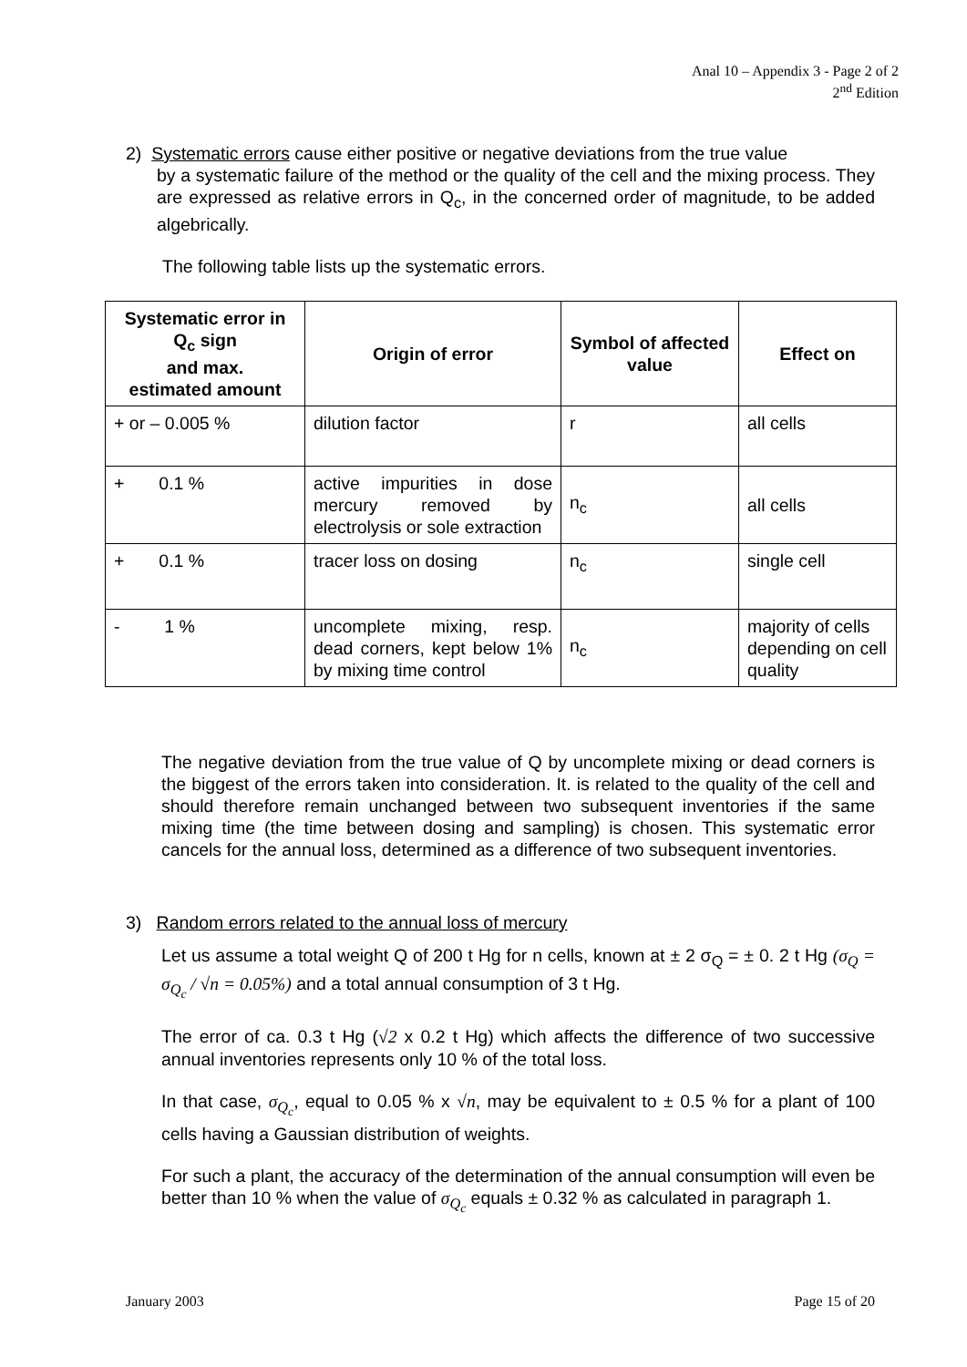Anal 10 – Appendix 3 - Page 2 of 2
2<sup>nd</sup> Edition
2) Systematic errors cause either positive or negative deviations from the true value
by a systematic failure of the method or the quality of the cell and the mixing process. They are expressed as relative errors in Q<sub>c</sub>, in the concerned order of magnitude, to be added algebrically.
The following table lists up the systematic errors.
| Systematic error in Q<sub>c</sub> sign and max. estimated amount | Origin of error | Symbol of affected value | Effect on |
| --- | --- | --- | --- |
| + or – 0.005 % | dilution factor | r | all cells |
| + 0.1 % | active impurities in dose mercury removed by electrolysis or sole extraction | n<sub>c</sub> | all cells |
| + 0.1 % | tracer loss on dosing | n<sub>c</sub> | single cell |
| - 1 % | uncomplete mixing, resp. dead corners, kept below 1% by mixing time control | n<sub>c</sub> | majority of cells depending on cell quality |
The negative deviation from the true value of Q by uncomplete mixing or dead corners is the biggest of the errors taken into consideration. It. is related to the quality of the cell and should therefore remain unchanged between two subsequent inventories if the same mixing time (the time between dosing and sampling) is chosen. This systematic error cancels for the annual loss, determined as a difference of two subsequent inventories.
3) Random errors related to the annual loss of mercury
Let us assume a total weight Q of 200 t Hg for n cells, known at ± 2 σ<sub>Q</sub> = ± 0. 2 t Hg (σ<sub>Q</sub> = σ<sub>Q<sub>c</sub></sub> / √n = 0.05%) and a total annual consumption of 3 t Hg.
The error of ca. 0.3 t Hg (√2 x 0.2 t Hg) which affects the difference of two successive annual inventories represents only 10 % of the total loss.
In that case, σ<sub>Q<sub>c</sub></sub>, equal to 0.05 % x √n, may be equivalent to ± 0.5 % for a plant of 100 cells having a Gaussian distribution of weights.
For such a plant, the accuracy of the determination of the annual consumption will even be better than 10 % when the value of σ<sub>Q<sub>c</sub></sub> equals ± 0.32 % as calculated in paragraph 1.
January 2003 Page 15 of 20